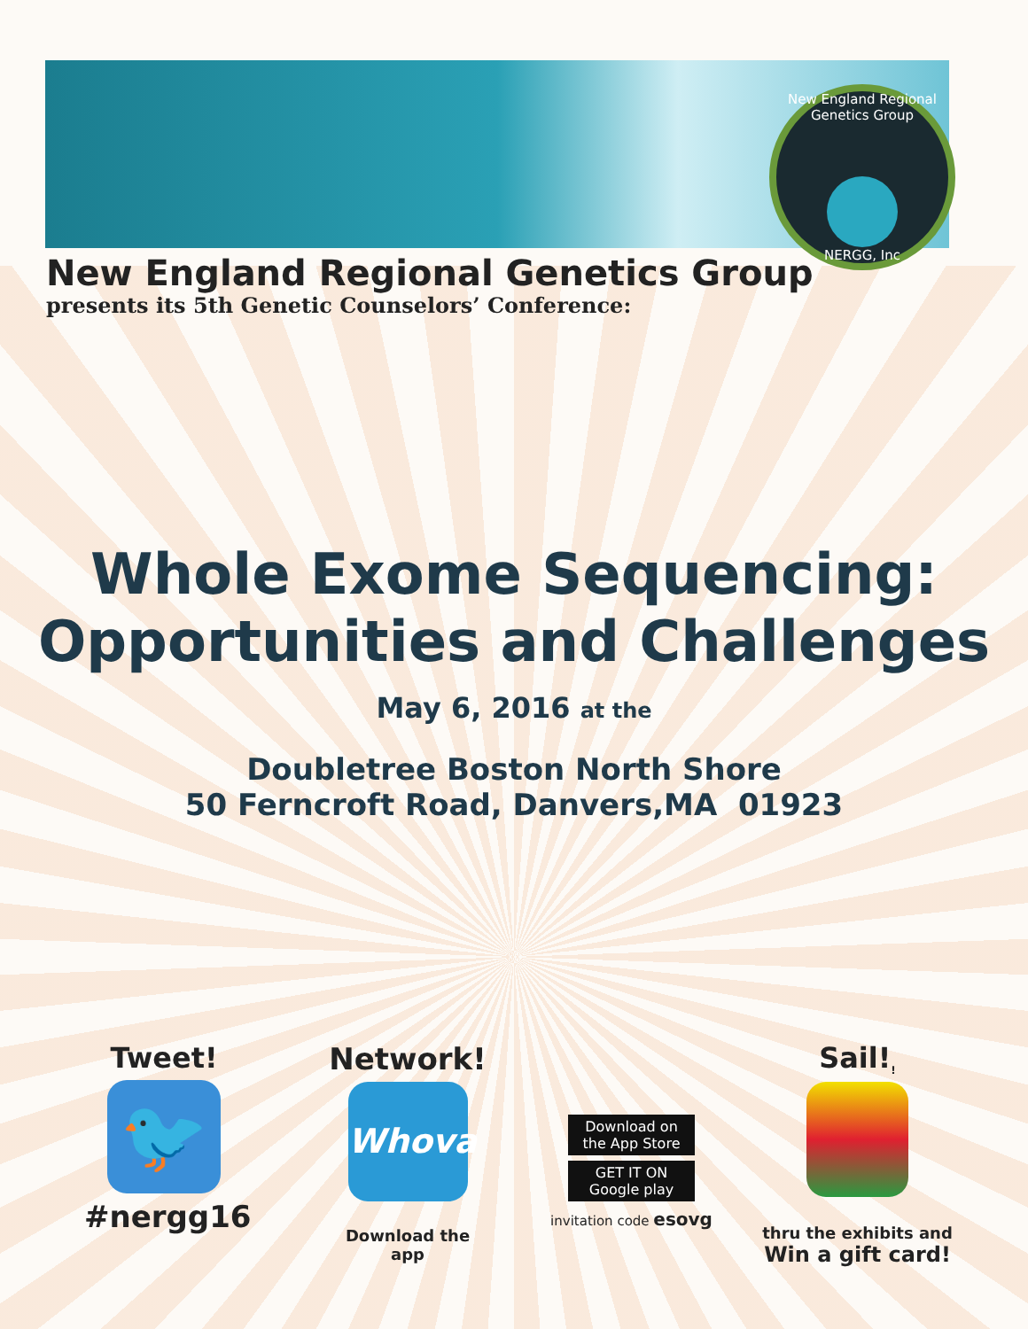New England Regional Genetics Group
NERGG, Inc
New England Regional Genetics Group
presents its 5th Genetic Counselors’ Conference:
Whole Exome Sequencing:
Opportunities and Challenges
May 6, 2016 at the
Doubletree Boston North Shore
50 Ferncroft Road, Danvers,MA 01923
Tweet!
🐦
#nergg16
Network!
Whova
Download the app
Download on the App Store
GET IT ON Google play
invitation code esovg
Sail!<sub>!</sub>
thru the exhibits and
Win a gift card!